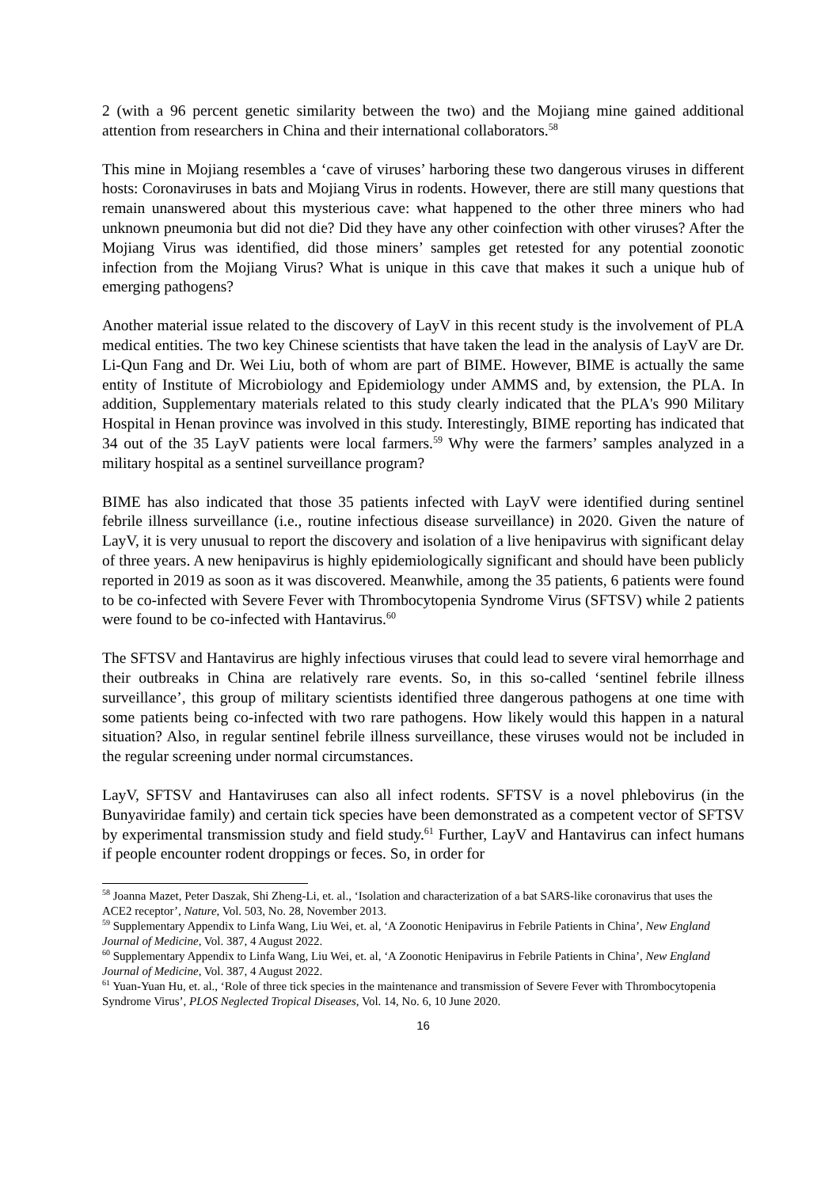2 (with a 96 percent genetic similarity between the two) and the Mojiang mine gained additional attention from researchers in China and their international collaborators.<sup>58</sup>
This mine in Mojiang resembles a ‘cave of viruses’ harboring these two dangerous viruses in different hosts: Coronaviruses in bats and Mojiang Virus in rodents. However, there are still many questions that remain unanswered about this mysterious cave: what happened to the other three miners who had unknown pneumonia but did not die? Did they have any other coinfection with other viruses? After the Mojiang Virus was identified, did those miners’ samples get retested for any potential zoonotic infection from the Mojiang Virus? What is unique in this cave that makes it such a unique hub of emerging pathogens?
Another material issue related to the discovery of LayV in this recent study is the involvement of PLA medical entities. The two key Chinese scientists that have taken the lead in the analysis of LayV are Dr. Li-Qun Fang and Dr. Wei Liu, both of whom are part of BIME. However, BIME is actually the same entity of Institute of Microbiology and Epidemiology under AMMS and, by extension, the PLA. In addition, Supplementary materials related to this study clearly indicated that the PLA's 990 Military Hospital in Henan province was involved in this study. Interestingly, BIME reporting has indicated that 34 out of the 35 LayV patients were local farmers.<sup>59</sup> Why were the farmers’ samples analyzed in a military hospital as a sentinel surveillance program?
BIME has also indicated that those 35 patients infected with LayV were identified during sentinel febrile illness surveillance (i.e., routine infectious disease surveillance) in 2020. Given the nature of LayV, it is very unusual to report the discovery and isolation of a live henipavirus with significant delay of three years. A new henipavirus is highly epidemiologically significant and should have been publicly reported in 2019 as soon as it was discovered. Meanwhile, among the 35 patients, 6 patients were found to be co-infected with Severe Fever with Thrombocytopenia Syndrome Virus (SFTSV) while 2 patients were found to be co-infected with Hantavirus.<sup>60</sup>
The SFTSV and Hantavirus are highly infectious viruses that could lead to severe viral hemorrhage and their outbreaks in China are relatively rare events. So, in this so-called ‘sentinel febrile illness surveillance’, this group of military scientists identified three dangerous pathogens at one time with some patients being co-infected with two rare pathogens. How likely would this happen in a natural situation? Also, in regular sentinel febrile illness surveillance, these viruses would not be included in the regular screening under normal circumstances.
LayV, SFTSV and Hantaviruses can also all infect rodents. SFTSV is a novel phlebovirus (in the Bunyaviridae family) and certain tick species have been demonstrated as a competent vector of SFTSV by experimental transmission study and field study.<sup>61</sup> Further, LayV and Hantavirus can infect humans if people encounter rodent droppings or feces. So, in order for
<sup>58</sup> Joanna Mazet, Peter Daszak, Shi Zheng-Li, et. al., ‘Isolation and characterization of a bat SARS-like coronavirus that uses the ACE2 receptor’, Nature, Vol. 503, No. 28, November 2013.
<sup>59</sup> Supplementary Appendix to Linfa Wang, Liu Wei, et. al, ‘A Zoonotic Henipavirus in Febrile Patients in China’, New England Journal of Medicine, Vol. 387, 4 August 2022.
<sup>60</sup> Supplementary Appendix to Linfa Wang, Liu Wei, et. al, ‘A Zoonotic Henipavirus in Febrile Patients in China’, New England Journal of Medicine, Vol. 387, 4 August 2022.
<sup>61</sup> Yuan-Yuan Hu, et. al., ‘Role of three tick species in the maintenance and transmission of Severe Fever with Thrombocytopenia Syndrome Virus’, PLOS Neglected Tropical Diseases, Vol. 14, No. 6, 10 June 2020.
16